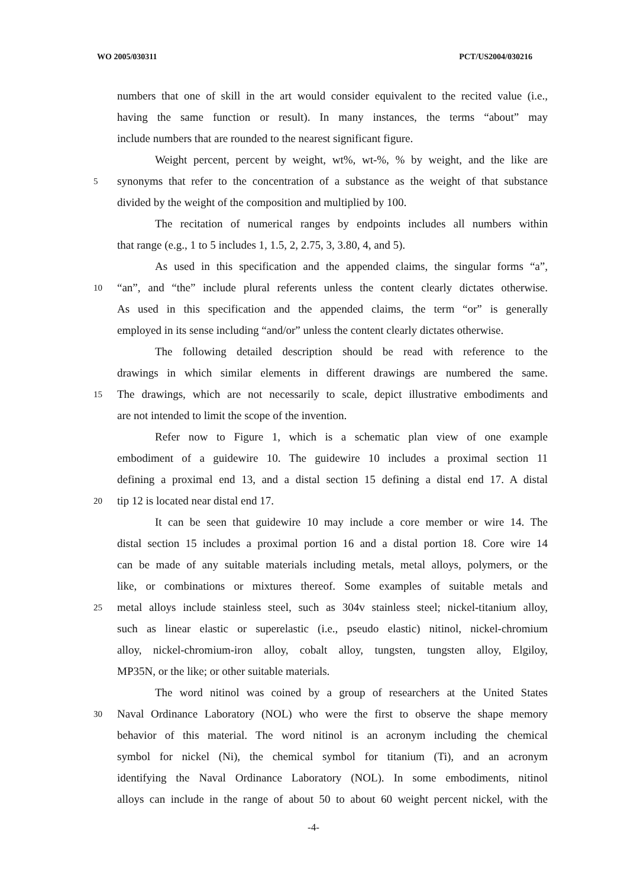WO 2005/030311 PCT/US2004/030216
numbers that one of skill in the art would consider equivalent to the recited value (i.e.,
having the same function or result). In many instances, the terms “about” may
include numbers that are rounded to the nearest significant figure.
Weight percent, percent by weight, wt%, wt-%, % by weight, and the like are
5
synonyms that refer to the concentration of a substance as the weight of that substance
divided by the weight of the composition and multiplied by 100.
The recitation of numerical ranges by endpoints includes all numbers within
that range (e.g., 1 to 5 includes 1, 1.5, 2, 2.75, 3, 3.80, 4, and 5).
As used in this specification and the appended claims, the singular forms “a”,
10
“an”, and “the” include plural referents unless the content clearly dictates otherwise.
As used in this specification and the appended claims, the term “or” is generally
employed in its sense including “and/or” unless the content clearly dictates otherwise.
The following detailed description should be read with reference to the
drawings in which similar elements in different drawings are numbered the same.
15
The drawings, which are not necessarily to scale, depict illustrative embodiments and
are not intended to limit the scope of the invention.
Refer now to Figure 1, which is a schematic plan view of one example
embodiment of a guidewire 10. The guidewire 10 includes a proximal section 11
defining a proximal end 13, and a distal section 15 defining a distal end 17. A distal
20
tip 12 is located near distal end 17.
It can be seen that guidewire 10 may include a core member or wire 14. The
distal section 15 includes a proximal portion 16 and a distal portion 18. Core wire 14
can be made of any suitable materials including metals, metal alloys, polymers, or the
like, or combinations or mixtures thereof. Some examples of suitable metals and
25
metal alloys include stainless steel, such as 304v stainless steel; nickel-titanium alloy,
such as linear elastic or superelastic (i.e., pseudo elastic) nitinol, nickel-chromium
alloy, nickel-chromium-iron alloy, cobalt alloy, tungsten, tungsten alloy, Elgiloy,
MP35N, or the like; or other suitable materials.
The word nitinol was coined by a group of researchers at the United States
30
Naval Ordinance Laboratory (NOL) who were the first to observe the shape memory
behavior of this material. The word nitinol is an acronym including the chemical
symbol for nickel (Ni), the chemical symbol for titanium (Ti), and an acronym
identifying the Naval Ordinance Laboratory (NOL). In some embodiments, nitinol
alloys can include in the range of about 50 to about 60 weight percent nickel, with the
-4-